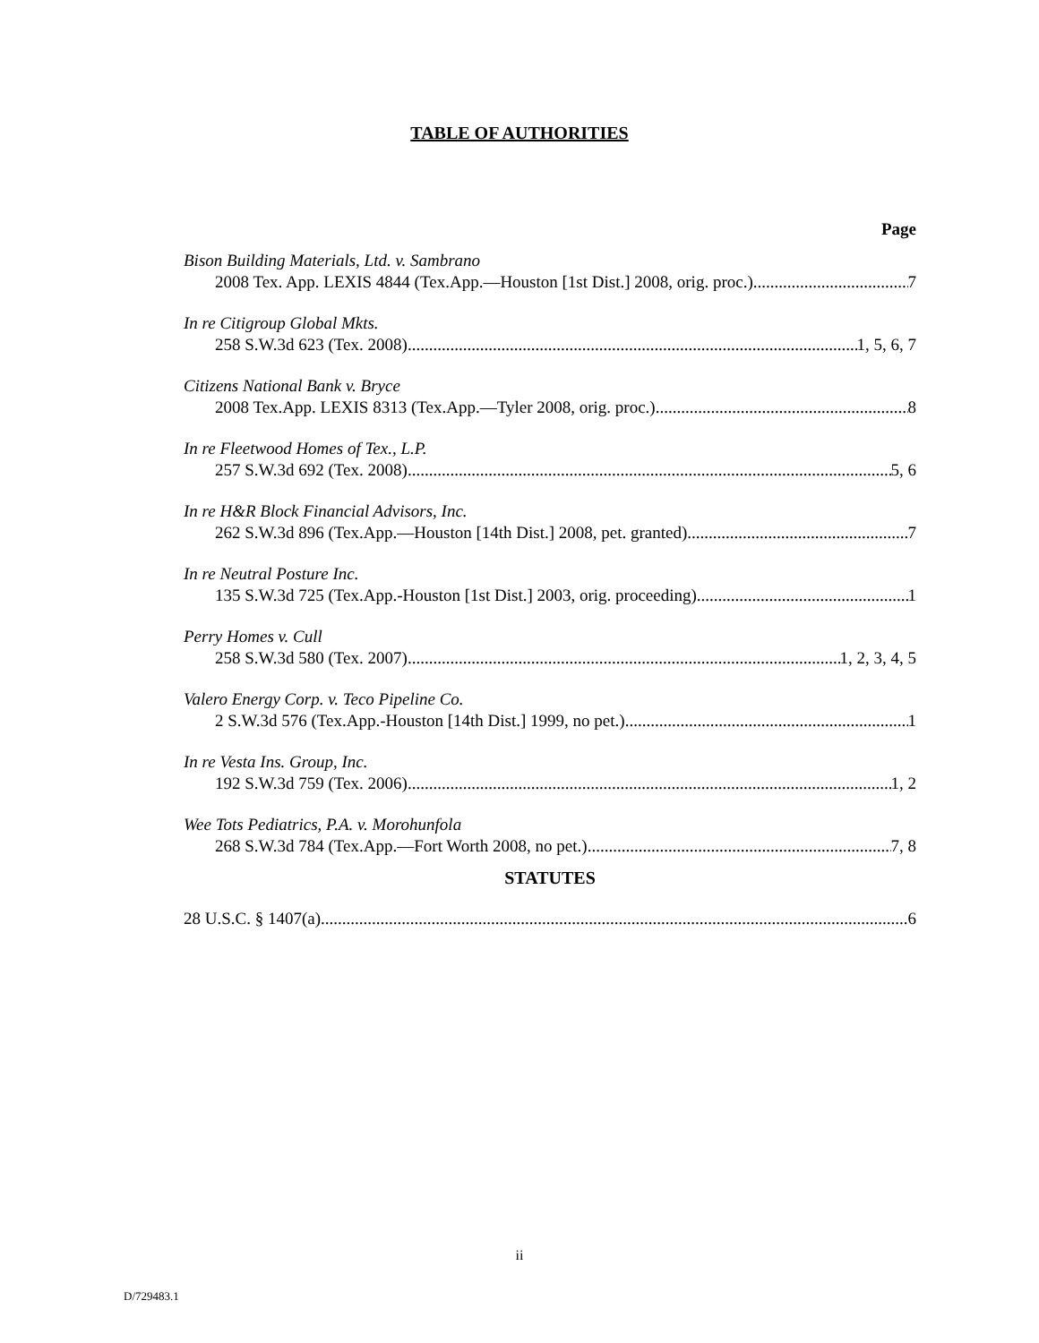TABLE OF AUTHORITIES
Page
Bison Building Materials, Ltd. v. Sambrano
2008 Tex. App. LEXIS 4844 (Tex.App.—Houston [1st Dist.] 2008, orig. proc.) 7
In re Citigroup Global Mkts.
258 S.W.3d 623 (Tex. 2008) 1, 5, 6, 7
Citizens National Bank v. Bryce
2008 Tex.App. LEXIS 8313 (Tex.App.—Tyler 2008, orig. proc.) 8
In re Fleetwood Homes of Tex., L.P.
257 S.W.3d 692 (Tex. 2008) 5, 6
In re H&R Block Financial Advisors, Inc.
262 S.W.3d 896 (Tex.App.—Houston [14th Dist.] 2008, pet. granted) 7
In re Neutral Posture Inc.
135 S.W.3d 725 (Tex.App.-Houston [1st Dist.] 2003, orig. proceeding) 1
Perry Homes v. Cull
258 S.W.3d 580 (Tex. 2007) 1, 2, 3, 4, 5
Valero Energy Corp. v. Teco Pipeline Co.
2 S.W.3d 576 (Tex.App.-Houston [14th Dist.] 1999, no pet.) 1
In re Vesta Ins. Group, Inc.
192 S.W.3d 759 (Tex. 2006) 1, 2
Wee Tots Pediatrics, P.A. v. Morohunfola
268 S.W.3d 784 (Tex.App.—Fort Worth 2008, no pet.) 7, 8
STATUTES
28 U.S.C. § 1407(a) 6
ii
D/729483.1